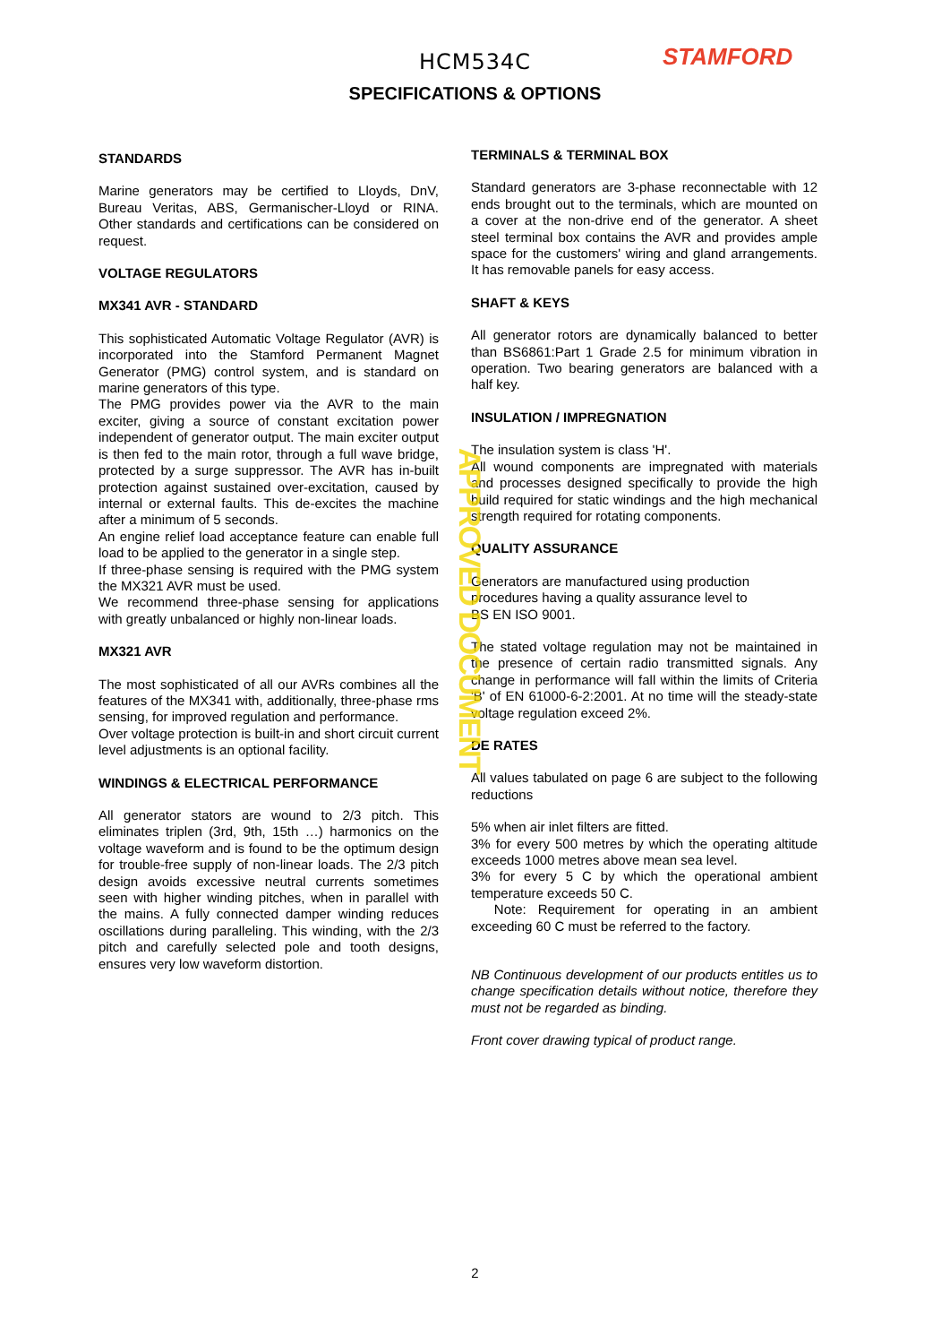HCM534C
SPECIFICATIONS & OPTIONS
STAMFORD
STANDARDS
Marine generators may be certified to Lloyds, DnV, Bureau Veritas, ABS, Germanischer-Lloyd or RINA. Other standards and certifications can be considered on request.
VOLTAGE REGULATORS
MX341 AVR - STANDARD
This sophisticated Automatic Voltage Regulator (AVR) is incorporated into the Stamford Permanent Magnet Generator (PMG) control system, and is standard on marine generators of this type.
The PMG provides power via the AVR to the main exciter, giving a source of constant excitation power independent of generator output. The main exciter output is then fed to the main rotor, through a full wave bridge, protected by a surge suppressor. The AVR has in-built protection against sustained over-excitation, caused by internal or external faults. This de-excites the machine after a minimum of 5 seconds.
An engine relief load acceptance feature can enable full load to be applied to the generator in a single step.
If three-phase sensing is required with the PMG system the MX321 AVR must be used.
We recommend three-phase sensing for applications with greatly unbalanced or highly non-linear loads.
MX321 AVR
The most sophisticated of all our AVRs combines all the features of the MX341 with, additionally, three-phase rms sensing, for improved regulation and performance.
Over voltage protection is built-in and short circuit current level adjustments is an optional facility.
WINDINGS & ELECTRICAL PERFORMANCE
All generator stators are wound to 2/3 pitch. This eliminates triplen (3rd, 9th, 15th …) harmonics on the voltage waveform and is found to be the optimum design for trouble-free supply of non-linear loads. The 2/3 pitch design avoids excessive neutral currents sometimes seen with higher winding pitches, when in parallel with the mains. A fully connected damper winding reduces oscillations during paralleling. This winding, with the 2/3 pitch and carefully selected pole and tooth designs, ensures very low waveform distortion.
TERMINALS & TERMINAL BOX
Standard generators are 3-phase reconnectable with 12 ends brought out to the terminals, which are mounted on a cover at the non-drive end of the generator. A sheet steel terminal box contains the AVR and provides ample space for the customers' wiring and gland arrangements. It has removable panels for easy access.
SHAFT & KEYS
All generator rotors are dynamically balanced to better than BS6861:Part 1 Grade 2.5 for minimum vibration in operation. Two bearing generators are balanced with a half key.
INSULATION / IMPREGNATION
The insulation system is class 'H'.
All wound components are impregnated with materials and processes designed specifically to provide the high build required for static windings and the high mechanical strength required for rotating components.
QUALITY ASSURANCE
Generators are manufactured using production procedures having a quality assurance level to
BS EN ISO 9001.
The stated voltage regulation may not be maintained in the presence of certain radio transmitted signals. Any change in performance will fall within the limits of Criteria 'B' of EN 61000-6-2:2001. At no time will the steady-state voltage regulation exceed 2%.
DE RATES
All values tabulated on page 6 are subject to the following reductions
5% when air inlet filters are fitted.
3% for every 500 metres by which the operating altitude exceeds 1000 metres above mean sea level.
3% for every 5 C by which the operational ambient temperature exceeds 50 C.
Note: Requirement for operating in an ambient exceeding 60 C must be referred to the factory.
NB Continuous development of our products entitles us to change specification details without notice, therefore they must not be regarded as binding.
Front cover drawing typical of product range.
APPROVED DOCUMENT
2